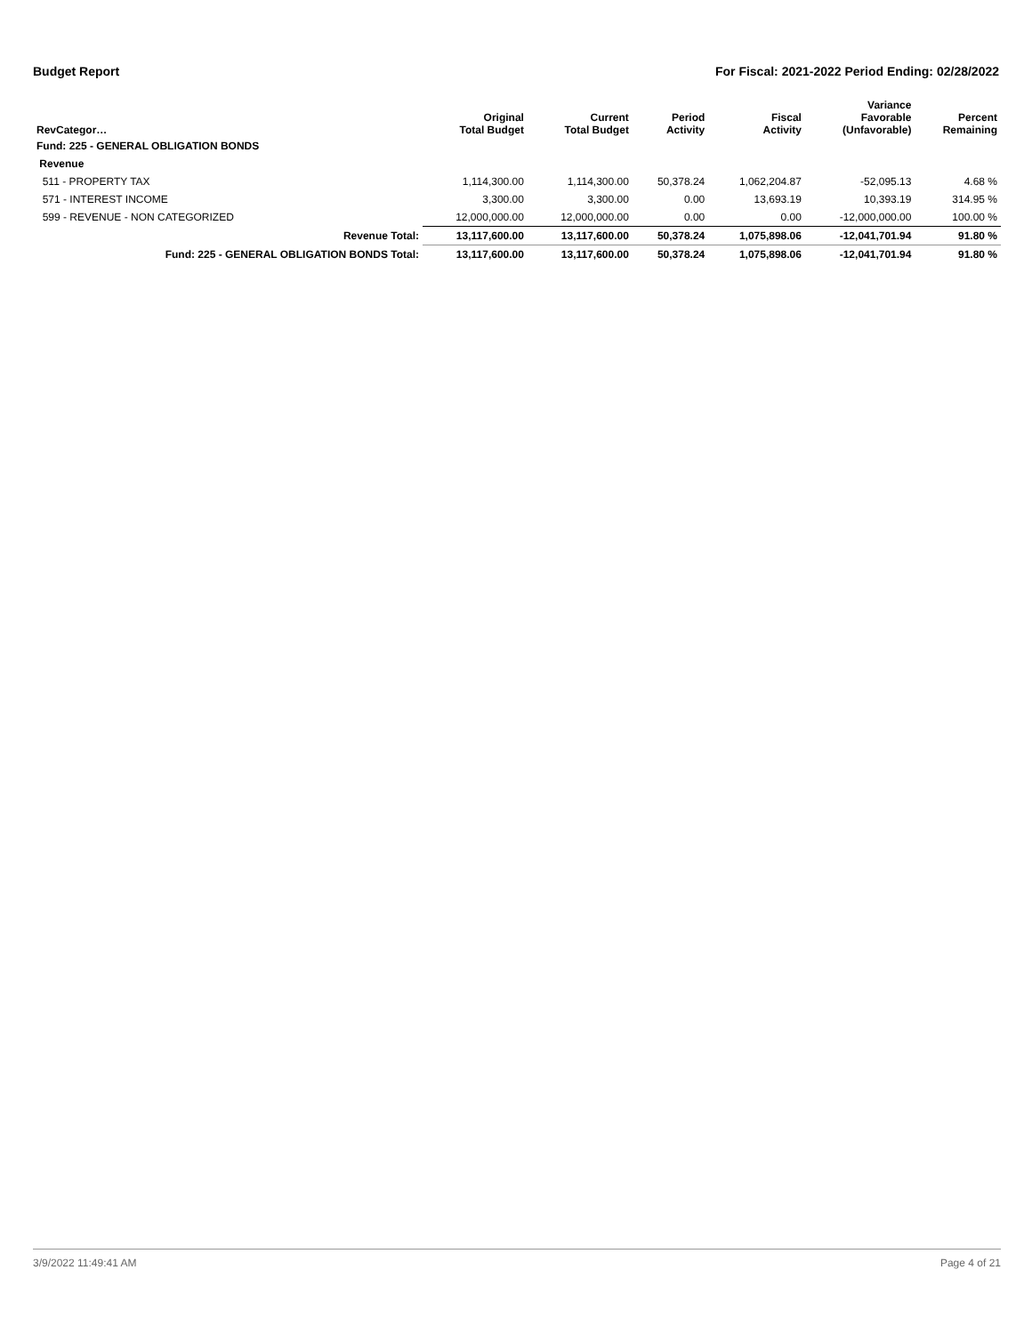Budget Report For Fiscal: 2021-2022 Period Ending: 02/28/2022
| RevCategor… | Original Total Budget | Current Total Budget | Period Activity | Fiscal Activity | Variance Favorable (Unfavorable) | Percent Remaining |
| --- | --- | --- | --- | --- | --- | --- |
| Fund: 225 - GENERAL OBLIGATION BONDS | | | | | | |
| Revenue | | | | | | |
| 511 - PROPERTY TAX | 1,114,300.00 | 1,114,300.00 | 50,378.24 | 1,062,204.87 | -52,095.13 | 4.68 % |
| 571 - INTEREST INCOME | 3,300.00 | 3,300.00 | 0.00 | 13,693.19 | 10,393.19 | 314.95 % |
| 599 - REVENUE - NON CATEGORIZED | 12,000,000.00 | 12,000,000.00 | 0.00 | 0.00 | -12,000,000.00 | 100.00 % |
| Revenue Total: | 13,117,600.00 | 13,117,600.00 | 50,378.24 | 1,075,898.06 | -12,041,701.94 | 91.80 % |
| Fund: 225 - GENERAL OBLIGATION BONDS Total: | 13,117,600.00 | 13,117,600.00 | 50,378.24 | 1,075,898.06 | -12,041,701.94 | 91.80 % |
3/9/2022 11:49:41 AM Page 4 of 21